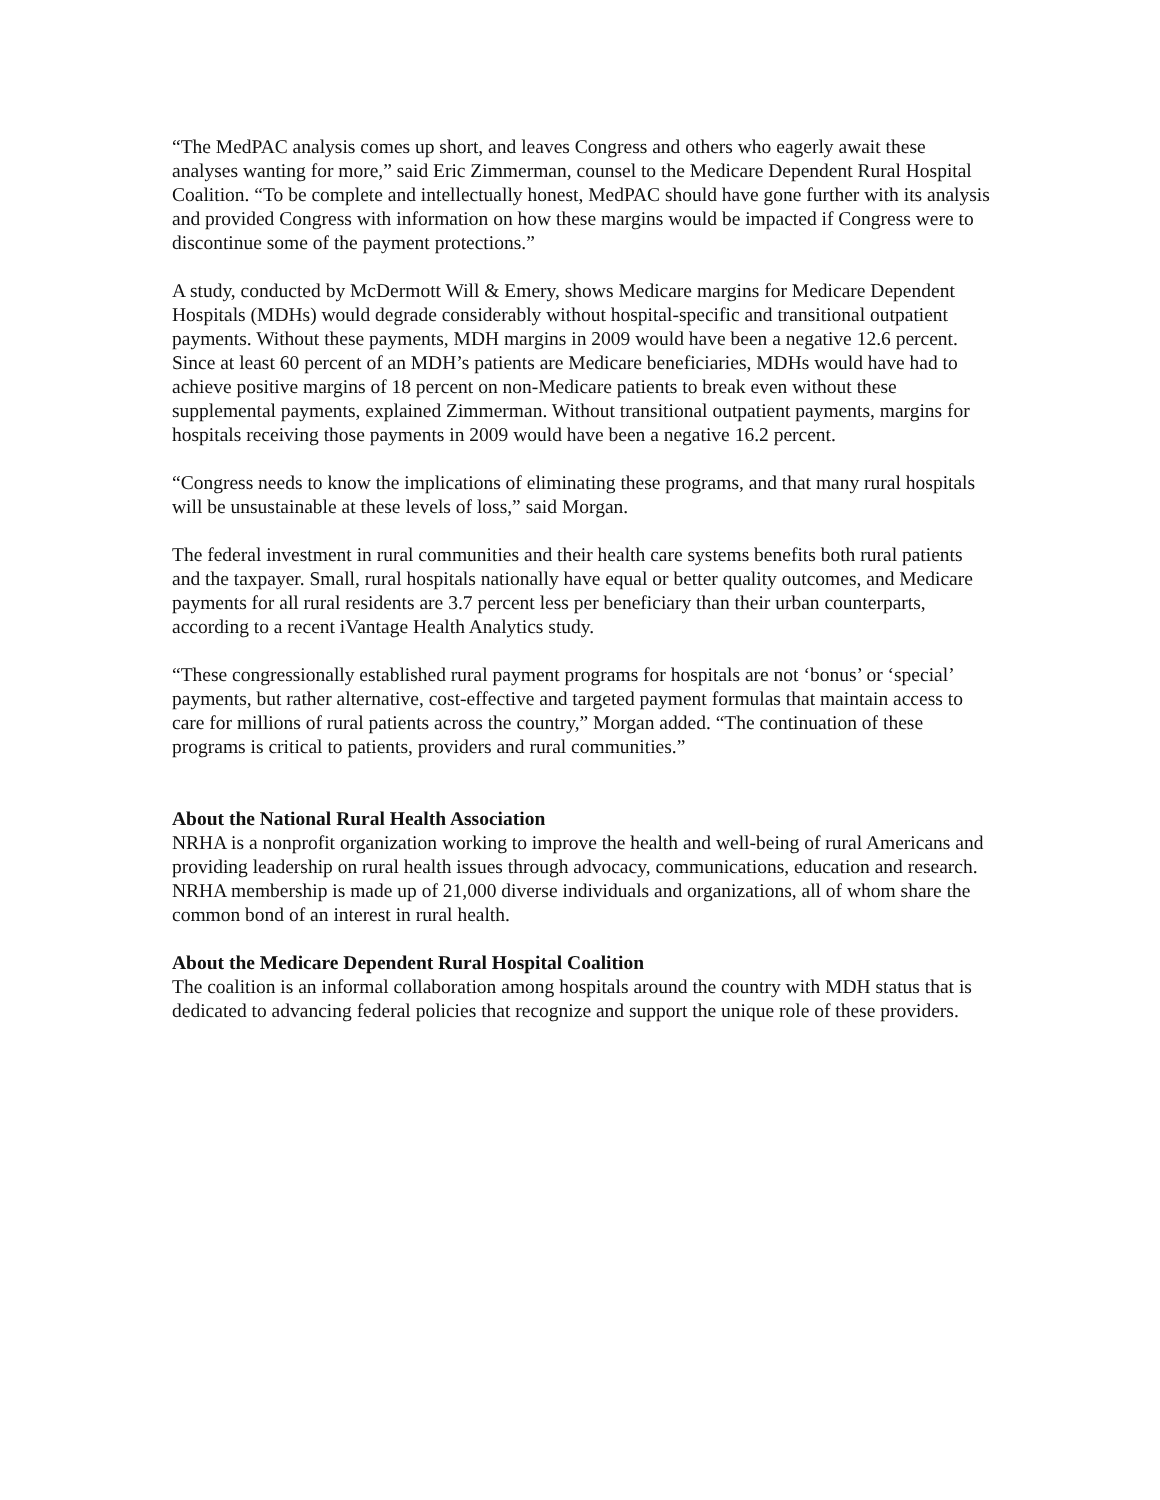“The MedPAC analysis comes up short, and leaves Congress and others who eagerly await these analyses wanting for more,” said Eric Zimmerman, counsel to the Medicare Dependent Rural Hospital Coalition. “To be complete and intellectually honest, MedPAC should have gone further with its analysis and provided Congress with information on how these margins would be impacted if Congress were to discontinue some of the payment protections.”
A study, conducted by McDermott Will & Emery, shows Medicare margins for Medicare Dependent Hospitals (MDHs) would degrade considerably without hospital-specific and transitional outpatient payments. Without these payments, MDH margins in 2009 would have been a negative 12.6 percent. Since at least 60 percent of an MDH’s patients are Medicare beneficiaries, MDHs would have had to achieve positive margins of 18 percent on non-Medicare patients to break even without these supplemental payments, explained Zimmerman. Without transitional outpatient payments, margins for hospitals receiving those payments in 2009 would have been a negative 16.2 percent.
“Congress needs to know the implications of eliminating these programs, and that many rural hospitals will be unsustainable at these levels of loss,” said Morgan.
The federal investment in rural communities and their health care systems benefits both rural patients and the taxpayer. Small, rural hospitals nationally have equal or better quality outcomes, and Medicare payments for all rural residents are 3.7 percent less per beneficiary than their urban counterparts, according to a recent iVantage Health Analytics study.
“These congressionally established rural payment programs for hospitals are not ‘bonus’ or ‘special’ payments, but rather alternative, cost-effective and targeted payment formulas that maintain access to care for millions of rural patients across the country,” Morgan added. “The continuation of these programs is critical to patients, providers and rural communities.”
About the National Rural Health Association
NRHA is a nonprofit organization working to improve the health and well-being of rural Americans and providing leadership on rural health issues through advocacy, communications, education and research. NRHA membership is made up of 21,000 diverse individuals and organizations, all of whom share the common bond of an interest in rural health.
About the Medicare Dependent Rural Hospital Coalition
The coalition is an informal collaboration among hospitals around the country with MDH status that is dedicated to advancing federal policies that recognize and support the unique role of these providers.